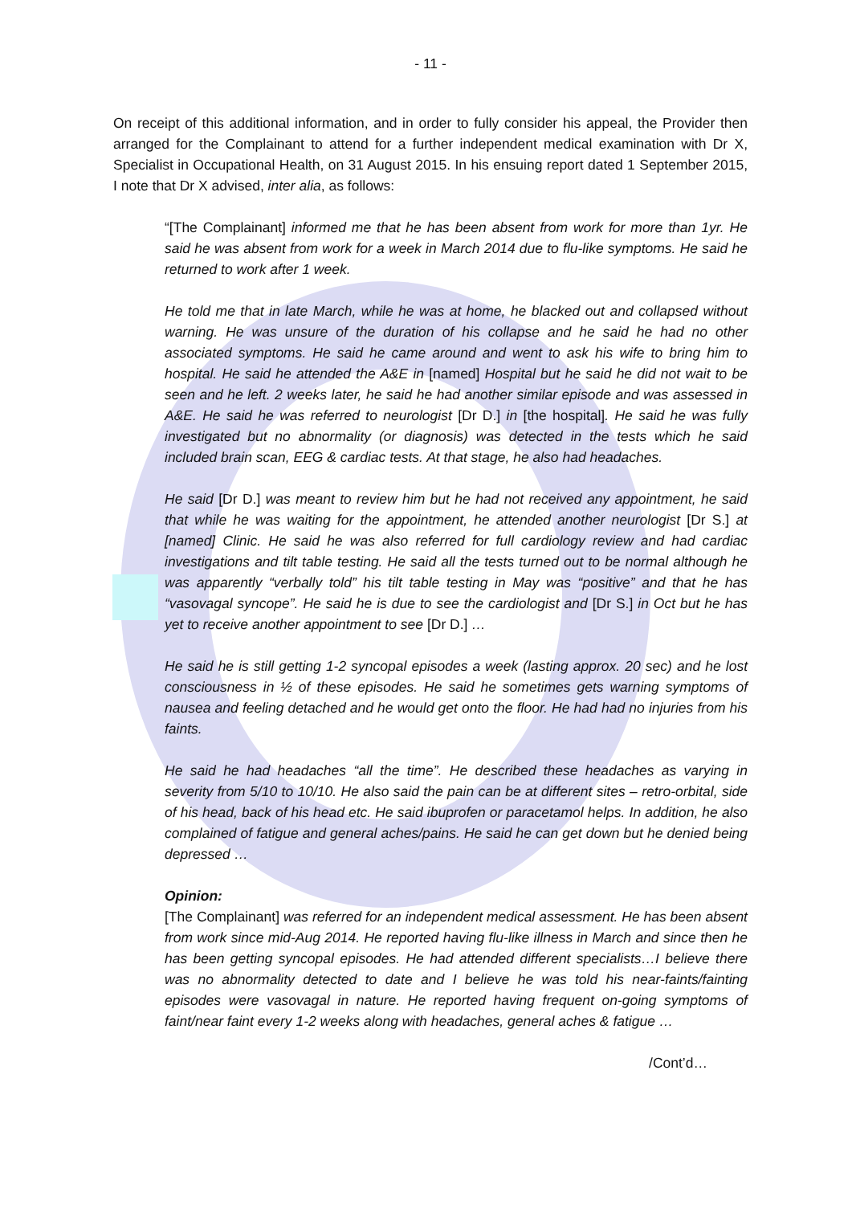- 11 -
On receipt of this additional information, and in order to fully consider his appeal, the Provider then arranged for the Complainant to attend for a further independent medical examination with Dr X, Specialist in Occupational Health, on 31 August 2015. In his ensuing report dated 1 September 2015, I note that Dr X advised, inter alia, as follows:
“[The Complainant] informed me that he has been absent from work for more than 1yr. He said he was absent from work for a week in March 2014 due to flu-like symptoms. He said he returned to work after 1 week.
He told me that in late March, while he was at home, he blacked out and collapsed without warning. He was unsure of the duration of his collapse and he said he had no other associated symptoms. He said he came around and went to ask his wife to bring him to hospital. He said he attended the A&E in [named] Hospital but he said he did not wait to be seen and he left. 2 weeks later, he said he had another similar episode and was assessed in A&E. He said he was referred to neurologist [Dr D.] in [the hospital]. He said he was fully investigated but no abnormality (or diagnosis) was detected in the tests which he said included brain scan, EEG & cardiac tests. At that stage, he also had headaches.
He said [Dr D.] was meant to review him but he had not received any appointment, he said that while he was waiting for the appointment, he attended another neurologist [Dr S.] at [named] Clinic. He said he was also referred for full cardiology review and had cardiac investigations and tilt table testing. He said all the tests turned out to be normal although he was apparently “verbally told” his tilt table testing in May was “positive” and that he has “vasovagal syncope”. He said he is due to see the cardiologist and [Dr S.] in Oct but he has yet to receive another appointment to see [Dr D.] …
He said he is still getting 1-2 syncopal episodes a week (lasting approx. 20 sec) and he lost consciousness in ½ of these episodes. He said he sometimes gets warning symptoms of nausea and feeling detached and he would get onto the floor. He had had no injuries from his faints.
He said he had headaches “all the time”. He described these headaches as varying in severity from 5/10 to 10/10. He also said the pain can be at different sites – retro-orbital, side of his head, back of his head etc. He said ibuprofen or paracetamol helps. In addition, he also complained of fatigue and general aches/pains. He said he can get down but he denied being depressed …
Opinion:
[The Complainant] was referred for an independent medical assessment. He has been absent from work since mid-Aug 2014. He reported having flu-like illness in March and since then he has been getting syncopal episodes. He had attended different specialists…I believe there was no abnormality detected to date and I believe he was told his near-faints/fainting episodes were vasovagal in nature. He reported having frequent on-going symptoms of faint/near faint every 1-2 weeks along with headaches, general aches & fatigue …
/Cont’d…